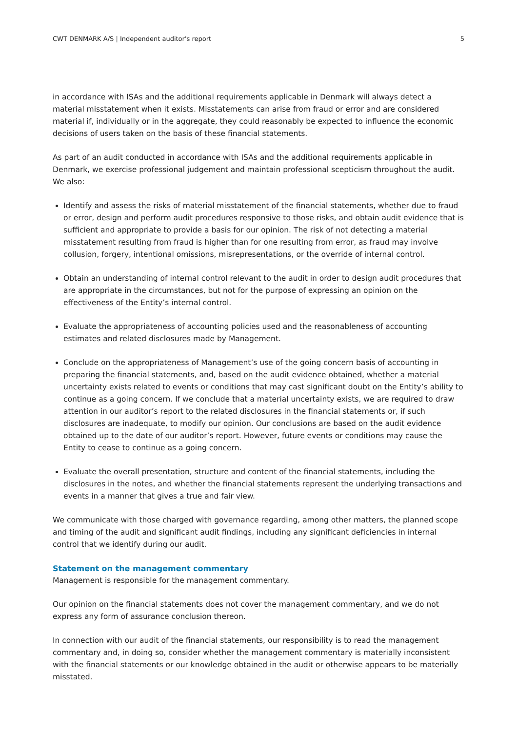CWT DENMARK A/S | Independent auditor's report 5
in accordance with ISAs and the additional requirements applicable in Denmark will always detect a material misstatement when it exists. Misstatements can arise from fraud or error and are considered material if, individually or in the aggregate, they could reasonably be expected to influence the economic decisions of users taken on the basis of these financial statements.
As part of an audit conducted in accordance with ISAs and the additional requirements applicable in Denmark, we exercise professional judgement and maintain professional scepticism throughout the audit. We also:
Identify and assess the risks of material misstatement of the financial statements, whether due to fraud or error, design and perform audit procedures responsive to those risks, and obtain audit evidence that is sufficient and appropriate to provide a basis for our opinion. The risk of not detecting a material misstatement resulting from fraud is higher than for one resulting from error, as fraud may involve collusion, forgery, intentional omissions, misrepresentations, or the override of internal control.
Obtain an understanding of internal control relevant to the audit in order to design audit procedures that are appropriate in the circumstances, but not for the purpose of expressing an opinion on the effectiveness of the Entity’s internal control.
Evaluate the appropriateness of accounting policies used and the reasonableness of accounting estimates and related disclosures made by Management.
Conclude on the appropriateness of Management’s use of the going concern basis of accounting in preparing the financial statements, and, based on the audit evidence obtained, whether a material uncertainty exists related to events or conditions that may cast significant doubt on the Entity’s ability to continue as a going concern. If we conclude that a material uncertainty exists, we are required to draw attention in our auditor’s report to the related disclosures in the financial statements or, if such disclosures are inadequate, to modify our opinion. Our conclusions are based on the audit evidence obtained up to the date of our auditor’s report. However, future events or conditions may cause the Entity to cease to continue as a going concern.
Evaluate the overall presentation, structure and content of the financial statements, including the disclosures in the notes, and whether the financial statements represent the underlying transactions and events in a manner that gives a true and fair view.
We communicate with those charged with governance regarding, among other matters, the planned scope and timing of the audit and significant audit findings, including any significant deficiencies in internal control that we identify during our audit.
Statement on the management commentary
Management is responsible for the management commentary.
Our opinion on the financial statements does not cover the management commentary, and we do not express any form of assurance conclusion thereon.
In connection with our audit of the financial statements, our responsibility is to read the management commentary and, in doing so, consider whether the management commentary is materially inconsistent with the financial statements or our knowledge obtained in the audit or otherwise appears to be materially misstated.